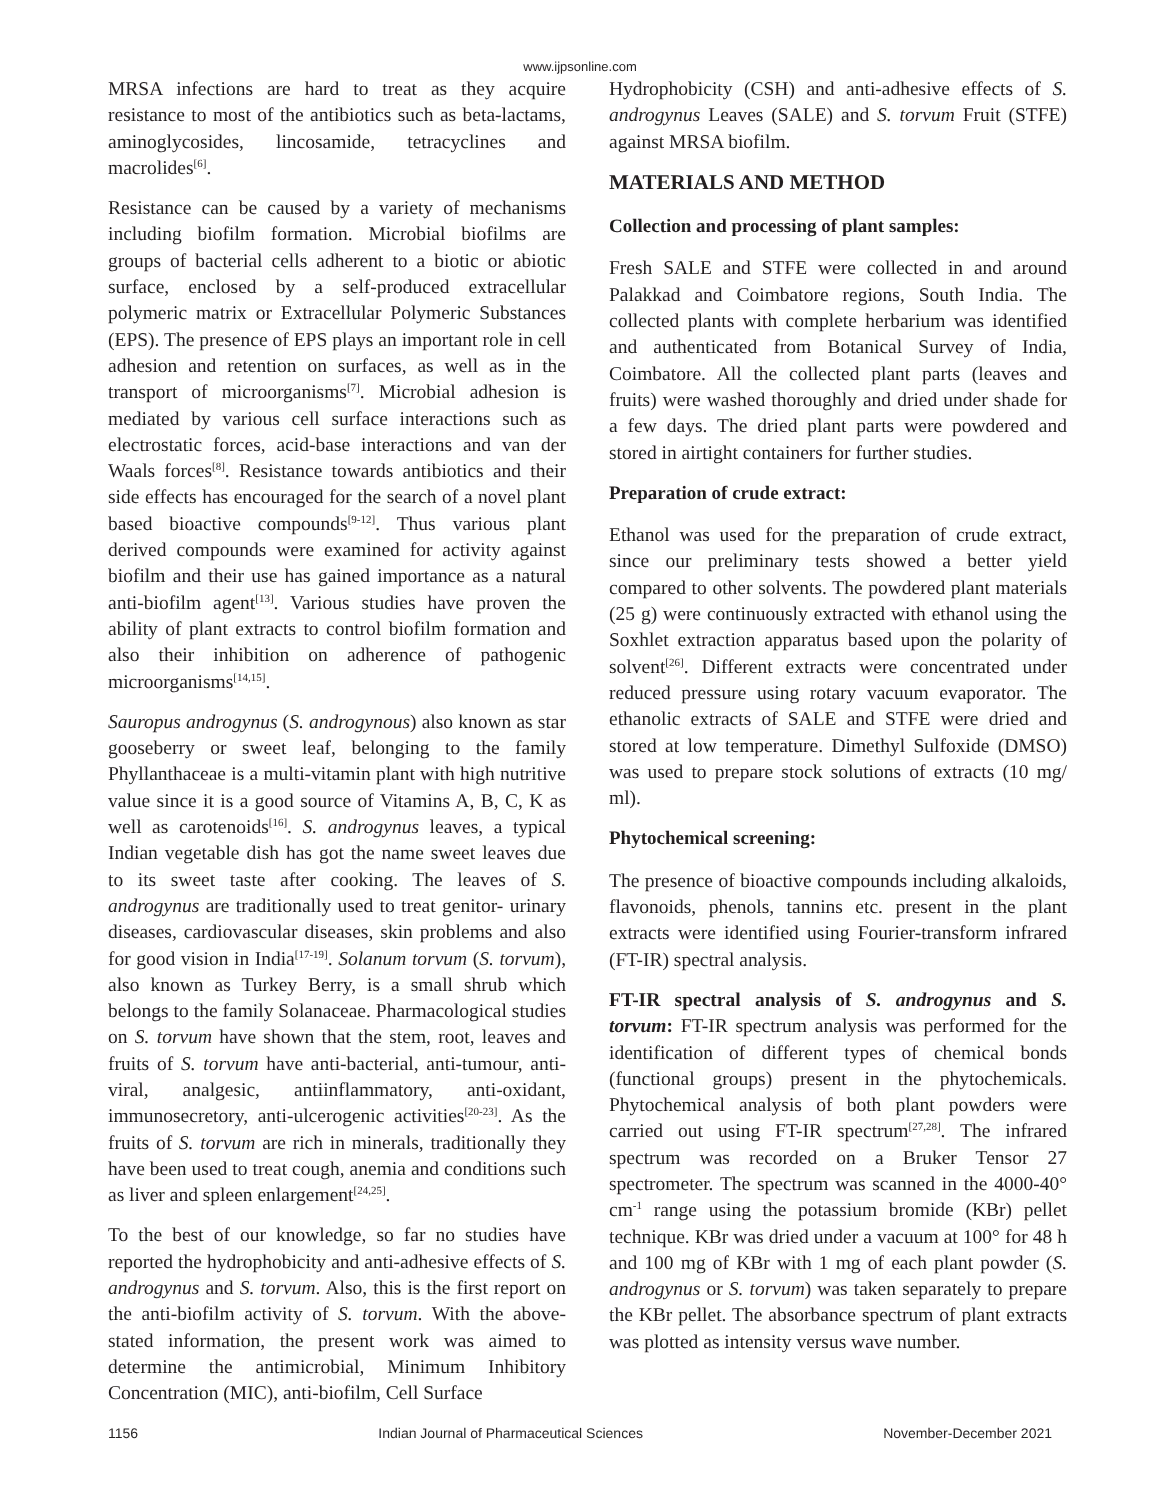www.ijpsonline.com
MRSA infections are hard to treat as they acquire resistance to most of the antibiotics such as beta-lactams, aminoglycosides, lincosamide, tetracyclines and macrolides<sup>[6]</sup>.
Resistance can be caused by a variety of mechanisms including biofilm formation. Microbial biofilms are groups of bacterial cells adherent to a biotic or abiotic surface, enclosed by a self-produced extracellular polymeric matrix or Extracellular Polymeric Substances (EPS). The presence of EPS plays an important role in cell adhesion and retention on surfaces, as well as in the transport of microorganisms<sup>[7]</sup>. Microbial adhesion is mediated by various cell surface interactions such as electrostatic forces, acid-base interactions and van der Waals forces<sup>[8]</sup>. Resistance towards antibiotics and their side effects has encouraged for the search of a novel plant based bioactive compounds<sup>[9-12]</sup>. Thus various plant derived compounds were examined for activity against biofilm and their use has gained importance as a natural anti-biofilm agent<sup>[13]</sup>. Various studies have proven the ability of plant extracts to control biofilm formation and also their inhibition on adherence of pathogenic microorganisms<sup>[14,15]</sup>.
Sauropus androgynus (S. androgynous) also known as star gooseberry or sweet leaf, belonging to the family Phyllanthaceae is a multi-vitamin plant with high nutritive value since it is a good source of Vitamins A, B, C, K as well as carotenoids<sup>[16]</sup>. S. androgynus leaves, a typical Indian vegetable dish has got the name sweet leaves due to its sweet taste after cooking. The leaves of S. androgynus are traditionally used to treat genitor- urinary diseases, cardiovascular diseases, skin problems and also for good vision in India<sup>[17-19]</sup>. Solanum torvum (S. torvum), also known as Turkey Berry, is a small shrub which belongs to the family Solanaceae. Pharmacological studies on S. torvum have shown that the stem, root, leaves and fruits of S. torvum have anti-bacterial, anti-tumour, anti-viral, analgesic, antiinflammatory, anti-oxidant, immunosecretory, anti-ulcerogenic activities<sup>[20-23]</sup>. As the fruits of S. torvum are rich in minerals, traditionally they have been used to treat cough, anemia and conditions such as liver and spleen enlargement<sup>[24,25]</sup>.
To the best of our knowledge, so far no studies have reported the hydrophobicity and anti-adhesive effects of S. androgynus and S. torvum. Also, this is the first report on the anti-biofilm activity of S. torvum. With the above-stated information, the present work was aimed to determine the antimicrobial, Minimum Inhibitory Concentration (MIC), anti-biofilm, Cell Surface
Hydrophobicity (CSH) and anti-adhesive effects of S. androgynus Leaves (SALE) and S. torvum Fruit (STFE) against MRSA biofilm.
MATERIALS AND METHOD
Collection and processing of plant samples:
Fresh SALE and STFE were collected in and around Palakkad and Coimbatore regions, South India. The collected plants with complete herbarium was identified and authenticated from Botanical Survey of India, Coimbatore. All the collected plant parts (leaves and fruits) were washed thoroughly and dried under shade for a few days. The dried plant parts were powdered and stored in airtight containers for further studies.
Preparation of crude extract:
Ethanol was used for the preparation of crude extract, since our preliminary tests showed a better yield compared to other solvents. The powdered plant materials (25 g) were continuously extracted with ethanol using the Soxhlet extraction apparatus based upon the polarity of solvent<sup>[26]</sup>. Different extracts were concentrated under reduced pressure using rotary vacuum evaporator. The ethanolic extracts of SALE and STFE were dried and stored at low temperature. Dimethyl Sulfoxide (DMSO) was used to prepare stock solutions of extracts (10 mg/ ml).
Phytochemical screening:
The presence of bioactive compounds including alkaloids, flavonoids, phenols, tannins etc. present in the plant extracts were identified using Fourier-transform infrared (FT-IR) spectral analysis.
FT-IR spectral analysis of S. androgynus and S. torvum: FT-IR spectrum analysis was performed for the identification of different types of chemical bonds (functional groups) present in the phytochemicals. Phytochemical analysis of both plant powders were carried out using FT-IR spectrum<sup>[27,28]</sup>. The infrared spectrum was recorded on a Bruker Tensor 27 spectrometer. The spectrum was scanned in the 4000-40° cm<sup>-1</sup> range using the potassium bromide (KBr) pellet technique. KBr was dried under a vacuum at 100° for 48 h and 100 mg of KBr with 1 mg of each plant powder (S. androgynus or S. torvum) was taken separately to prepare the KBr pellet. The absorbance spectrum of plant extracts was plotted as intensity versus wave number.
1156 Indian Journal of Pharmaceutical Sciences November-December 2021